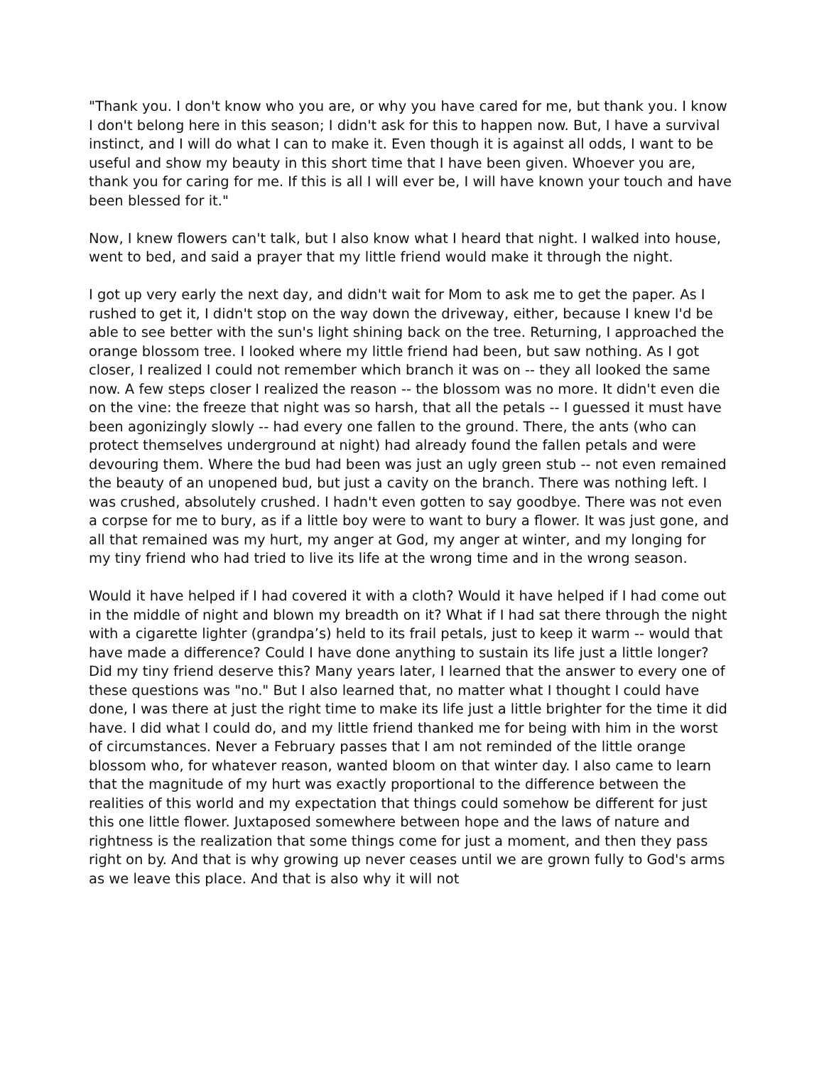"Thank you. I don't know who you are, or why you have cared for me, but thank you. I know I don't belong here in this season; I didn't ask for this to happen now. But, I have a survival instinct, and I will do what I can to make it. Even though it is against all odds, I want to be useful and show my beauty in this short time that I have been given. Whoever you are, thank you for caring for me. If this is all I will ever be, I will have known your touch and have been blessed for it."
Now, I knew flowers can't talk, but I also know what I heard that night. I walked into house, went to bed, and said a prayer that my little friend would make it through the night.
I got up very early the next day, and didn't wait for Mom to ask me to get the paper. As I rushed to get it, I didn't stop on the way down the driveway, either, because I knew I'd be able to see better with the sun's light shining back on the tree. Returning, I approached the orange blossom tree. I looked where my little friend had been, but saw nothing. As I got closer, I realized I could not remember which branch it was on -- they all looked the same now. A few steps closer I realized the reason -- the blossom was no more. It didn't even die on the vine: the freeze that night was so harsh, that all the petals -- I guessed it must have been agonizingly slowly -- had every one fallen to the ground. There, the ants (who can protect themselves underground at night) had already found the fallen petals and were devouring them. Where the bud had been was just an ugly green stub -- not even remained the beauty of an unopened bud, but just a cavity on the branch. There was nothing left. I was crushed, absolutely crushed. I hadn't even gotten to say goodbye. There was not even a corpse for me to bury, as if a little boy were to want to bury a flower. It was just gone, and all that remained was my hurt, my anger at God, my anger at winter, and my longing for my tiny friend who had tried to live its life at the wrong time and in the wrong season.
Would it have helped if I had covered it with a cloth? Would it have helped if I had come out in the middle of night and blown my breadth on it? What if I had sat there through the night with a cigarette lighter (grandpa’s) held to its frail petals, just to keep it warm -- would that have made a difference? Could I have done anything to sustain its life just a little longer? Did my tiny friend deserve this? Many years later, I learned that the answer to every one of these questions was "no." But I also learned that, no matter what I thought I could have done, I was there at just the right time to make its life just a little brighter for the time it did have. I did what I could do, and my little friend thanked me for being with him in the worst of circumstances. Never a February passes that I am not reminded of the little orange blossom who, for whatever reason, wanted bloom on that winter day. I also came to learn that the magnitude of my hurt was exactly proportional to the difference between the realities of this world and my expectation that things could somehow be different for just this one little flower. Juxtaposed somewhere between hope and the laws of nature and rightness is the realization that some things come for just a moment, and then they pass right on by. And that is why growing up never ceases until we are grown fully to God's arms as we leave this place. And that is also why it will not